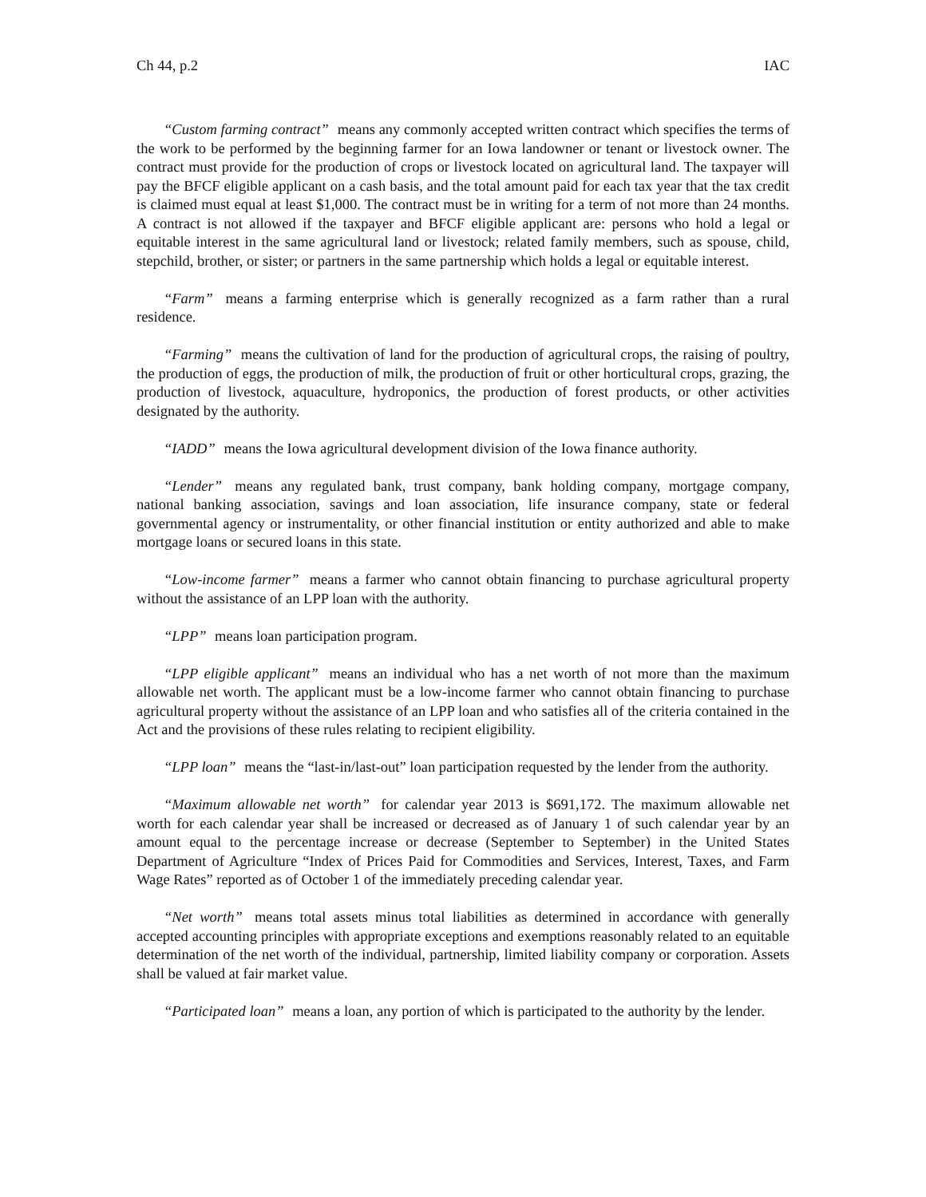Ch 44, p.2 IAC
“Custom farming contract” means any commonly accepted written contract which specifies the terms of the work to be performed by the beginning farmer for an Iowa landowner or tenant or livestock owner. The contract must provide for the production of crops or livestock located on agricultural land. The taxpayer will pay the BFCF eligible applicant on a cash basis, and the total amount paid for each tax year that the tax credit is claimed must equal at least $1,000. The contract must be in writing for a term of not more than 24 months. A contract is not allowed if the taxpayer and BFCF eligible applicant are: persons who hold a legal or equitable interest in the same agricultural land or livestock; related family members, such as spouse, child, stepchild, brother, or sister; or partners in the same partnership which holds a legal or equitable interest.
“Farm” means a farming enterprise which is generally recognized as a farm rather than a rural residence.
“Farming” means the cultivation of land for the production of agricultural crops, the raising of poultry, the production of eggs, the production of milk, the production of fruit or other horticultural crops, grazing, the production of livestock, aquaculture, hydroponics, the production of forest products, or other activities designated by the authority.
“IADD” means the Iowa agricultural development division of the Iowa finance authority.
“Lender” means any regulated bank, trust company, bank holding company, mortgage company, national banking association, savings and loan association, life insurance company, state or federal governmental agency or instrumentality, or other financial institution or entity authorized and able to make mortgage loans or secured loans in this state.
“Low-income farmer” means a farmer who cannot obtain financing to purchase agricultural property without the assistance of an LPP loan with the authority.
“LPP” means loan participation program.
“LPP eligible applicant” means an individual who has a net worth of not more than the maximum allowable net worth. The applicant must be a low-income farmer who cannot obtain financing to purchase agricultural property without the assistance of an LPP loan and who satisfies all of the criteria contained in the Act and the provisions of these rules relating to recipient eligibility.
“LPP loan” means the “last-in/last-out” loan participation requested by the lender from the authority.
“Maximum allowable net worth” for calendar year 2013 is $691,172. The maximum allowable net worth for each calendar year shall be increased or decreased as of January 1 of such calendar year by an amount equal to the percentage increase or decrease (September to September) in the United States Department of Agriculture “Index of Prices Paid for Commodities and Services, Interest, Taxes, and Farm Wage Rates” reported as of October 1 of the immediately preceding calendar year.
“Net worth” means total assets minus total liabilities as determined in accordance with generally accepted accounting principles with appropriate exceptions and exemptions reasonably related to an equitable determination of the net worth of the individual, partnership, limited liability company or corporation. Assets shall be valued at fair market value.
“Participated loan” means a loan, any portion of which is participated to the authority by the lender.